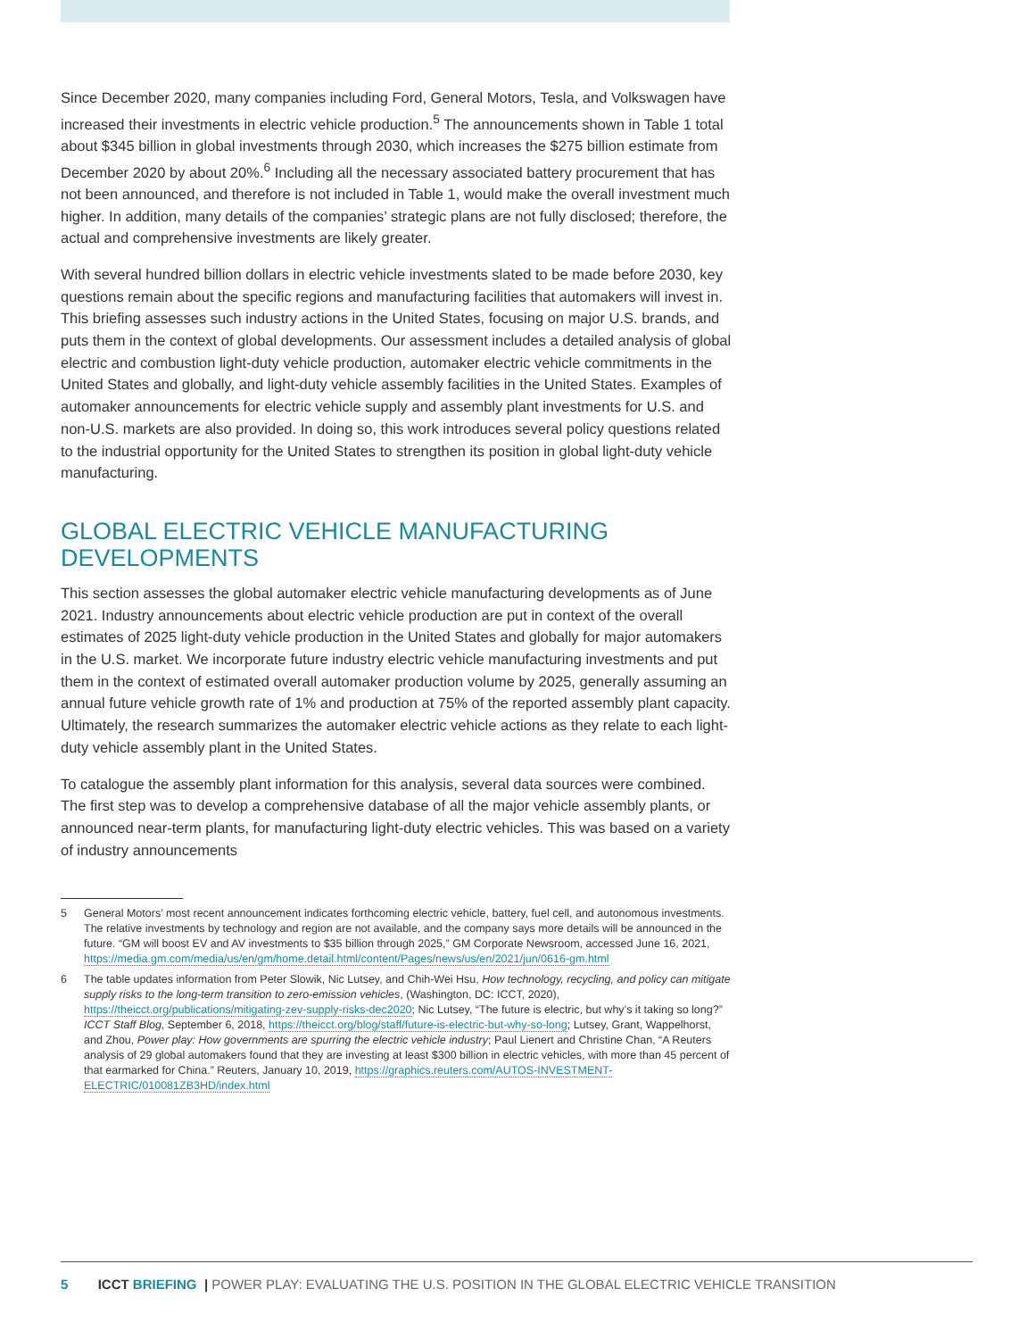Since December 2020, many companies including Ford, General Motors, Tesla, and Volkswagen have increased their investments in electric vehicle production.<sup>5</sup> The announcements shown in Table 1 total about $345 billion in global investments through 2030, which increases the $275 billion estimate from December 2020 by about 20%.<sup>6</sup> Including all the necessary associated battery procurement that has not been announced, and therefore is not included in Table 1, would make the overall investment much higher. In addition, many details of the companies’ strategic plans are not fully disclosed; therefore, the actual and comprehensive investments are likely greater.
With several hundred billion dollars in electric vehicle investments slated to be made before 2030, key questions remain about the specific regions and manufacturing facilities that automakers will invest in. This briefing assesses such industry actions in the United States, focusing on major U.S. brands, and puts them in the context of global developments. Our assessment includes a detailed analysis of global electric and combustion light-duty vehicle production, automaker electric vehicle commitments in the United States and globally, and light-duty vehicle assembly facilities in the United States. Examples of automaker announcements for electric vehicle supply and assembly plant investments for U.S. and non-U.S. markets are also provided. In doing so, this work introduces several policy questions related to the industrial opportunity for the United States to strengthen its position in global light-duty vehicle manufacturing.
GLOBAL ELECTRIC VEHICLE MANUFACTURING DEVELOPMENTS
This section assesses the global automaker electric vehicle manufacturing developments as of June 2021. Industry announcements about electric vehicle production are put in context of the overall estimates of 2025 light-duty vehicle production in the United States and globally for major automakers in the U.S. market. We incorporate future industry electric vehicle manufacturing investments and put them in the context of estimated overall automaker production volume by 2025, generally assuming an annual future vehicle growth rate of 1% and production at 75% of the reported assembly plant capacity. Ultimately, the research summarizes the automaker electric vehicle actions as they relate to each light-duty vehicle assembly plant in the United States.
To catalogue the assembly plant information for this analysis, several data sources were combined. The first step was to develop a comprehensive database of all the major vehicle assembly plants, or announced near-term plants, for manufacturing light-duty electric vehicles. This was based on a variety of industry announcements
5 General Motors’ most recent announcement indicates forthcoming electric vehicle, battery, fuel cell, and autonomous investments. The relative investments by technology and region are not available, and the company says more details will be announced in the future. “GM will boost EV and AV investments to $35 billion through 2025,” GM Corporate Newsroom, accessed June 16, 2021, https://media.gm.com/media/us/en/gm/home.detail.html/content/Pages/news/us/en/2021/jun/0616-gm.html
6 The table updates information from Peter Slowik, Nic Lutsey, and Chih-Wei Hsu, How technology, recycling, and policy can mitigate supply risks to the long-term transition to zero-emission vehicles, (Washington, DC: ICCT, 2020), https://theicct.org/publications/mitigating-zev-supply-risks-dec2020; Nic Lutsey, “The future is electric, but why’s it taking so long?” ICCT Staff Blog, September 6, 2018, https://theicct.org/blog/staff/future-is-electric-but-why-so-long; Lutsey, Grant, Wappelhorst, and Zhou, Power play: How governments are spurring the electric vehicle industry; Paul Lienert and Christine Chan, “A Reuters analysis of 29 global automakers found that they are investing at least $300 billion in electric vehicles, with more than 45 percent of that earmarked for China.” Reuters, January 10, 2019, https://graphics.reuters.com/AUTOS-INVESTMENT-ELECTRIC/010081ZB3HD/index.html
5 ICCT BRIEFING | POWER PLAY: EVALUATING THE U.S. POSITION IN THE GLOBAL ELECTRIC VEHICLE TRANSITION